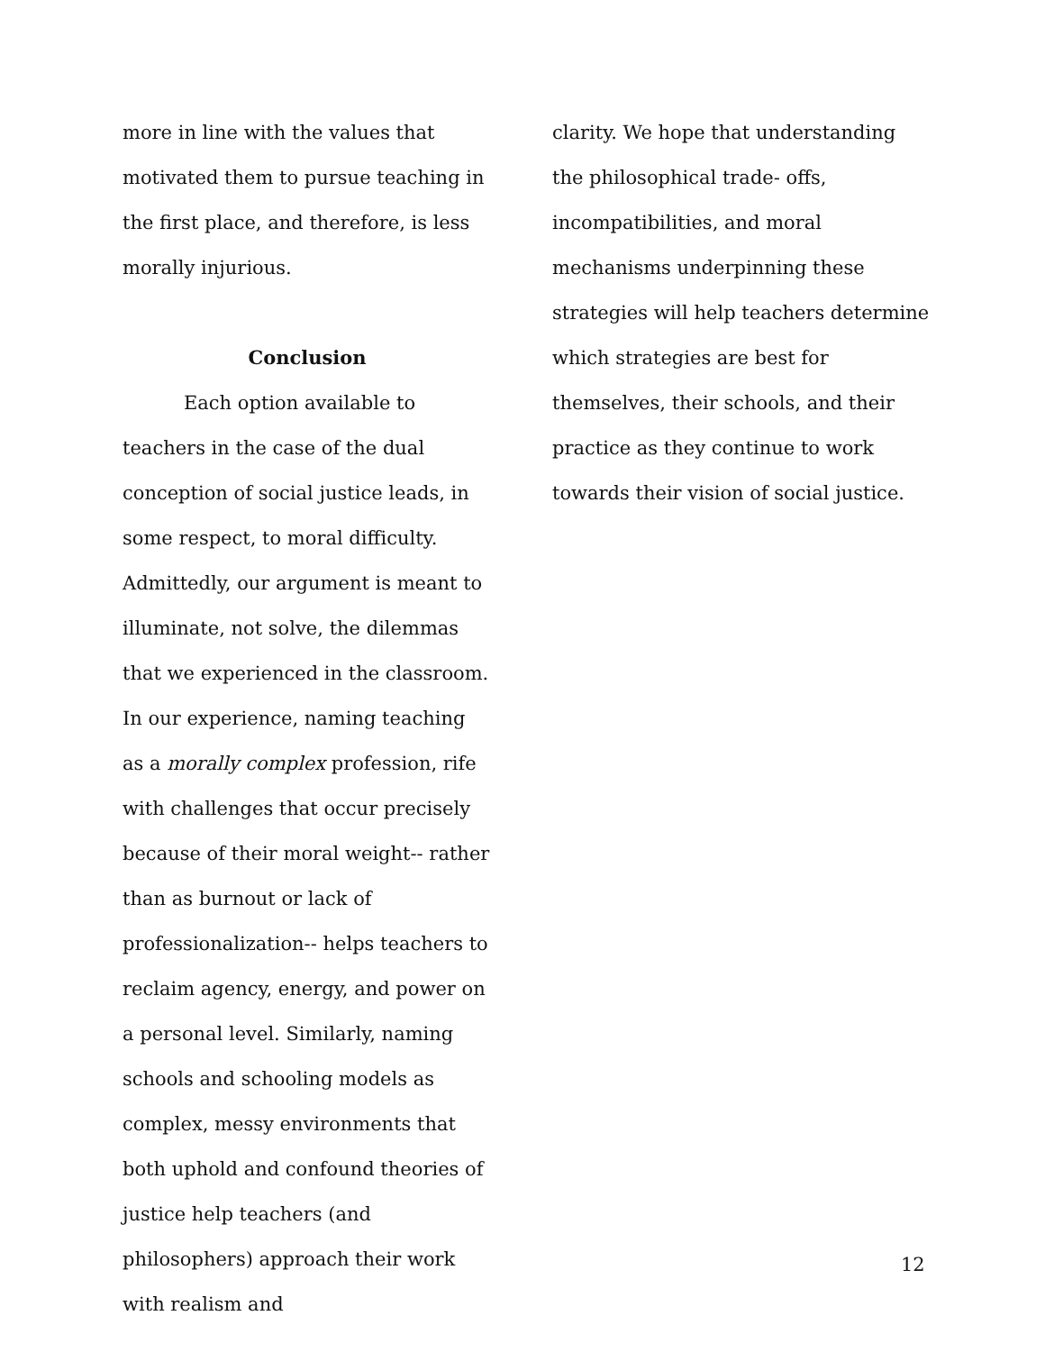more in line with the values that motivated them to pursue teaching in the first place, and therefore, is less morally injurious.
Conclusion
Each option available to teachers in the case of the dual conception of social justice leads, in some respect, to moral difficulty. Admittedly, our argument is meant to illuminate, not solve, the dilemmas that we experienced in the classroom. In our experience, naming teaching as a morally complex profession, rife with challenges that occur precisely because of their moral weight-- rather than as burnout or lack of professionalization-- helps teachers to reclaim agency, energy, and power on a personal level. Similarly, naming schools and schooling models as complex, messy environments that both uphold and confound theories of justice help teachers (and philosophers) approach their work with realism and
clarity. We hope that understanding the philosophical trade- offs, incompatibilities, and moral mechanisms underpinning these strategies will help teachers determine which strategies are best for themselves, their schools, and their practice as they continue to work towards their vision of social justice.
12